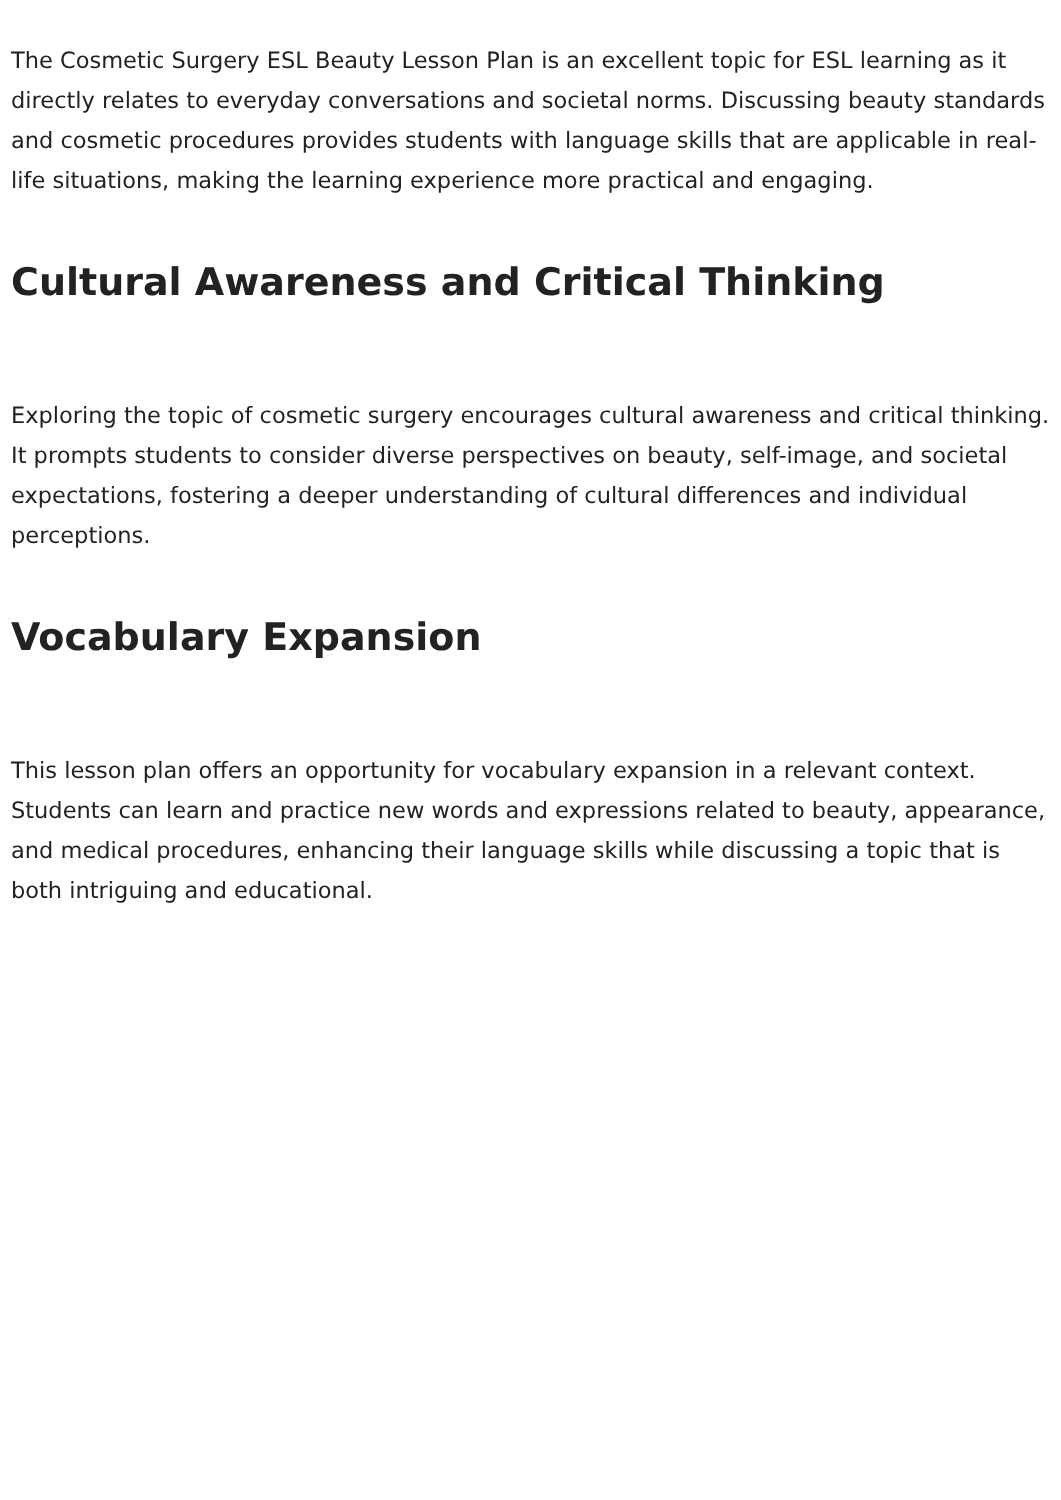The Cosmetic Surgery ESL Beauty Lesson Plan is an excellent topic for ESL learning as it directly relates to everyday conversations and societal norms. Discussing beauty standards and cosmetic procedures provides students with language skills that are applicable in real-life situations, making the learning experience more practical and engaging.
Cultural Awareness and Critical Thinking
Exploring the topic of cosmetic surgery encourages cultural awareness and critical thinking. It prompts students to consider diverse perspectives on beauty, self-image, and societal expectations, fostering a deeper understanding of cultural differences and individual perceptions.
Vocabulary Expansion
This lesson plan offers an opportunity for vocabulary expansion in a relevant context. Students can learn and practice new words and expressions related to beauty, appearance, and medical procedures, enhancing their language skills while discussing a topic that is both intriguing and educational.